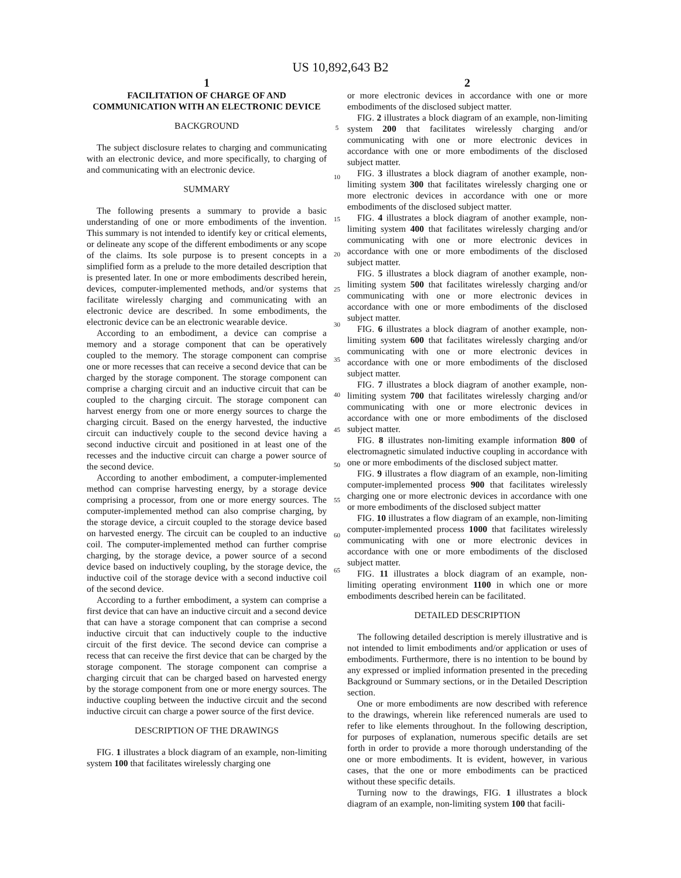US 10,892,643 B2
1
FACILITATION OF CHARGE OF AND COMMUNICATION WITH AN ELECTRONIC DEVICE
BACKGROUND
The subject disclosure relates to charging and communicating with an electronic device, and more specifically, to charging of and communicating with an electronic device.
SUMMARY
The following presents a summary to provide a basic understanding of one or more embodiments of the invention. This summary is not intended to identify key or critical elements, or delineate any scope of the different embodiments or any scope of the claims. Its sole purpose is to present concepts in a simplified form as a prelude to the more detailed description that is presented later. In one or more embodiments described herein, devices, computer-implemented methods, and/or systems that facilitate wirelessly charging and communicating with an electronic device are described. In some embodiments, the electronic device can be an electronic wearable device.
According to an embodiment, a device can comprise a memory and a storage component that can be operatively coupled to the memory. The storage component can comprise one or more recesses that can receive a second device that can be charged by the storage component. The storage component can comprise a charging circuit and an inductive circuit that can be coupled to the charging circuit. The storage component can harvest energy from one or more energy sources to charge the charging circuit. Based on the energy harvested, the inductive circuit can inductively couple to the second device having a second inductive circuit and positioned in at least one of the recesses and the inductive circuit can charge a power source of the second device.
According to another embodiment, a computer-implemented method can comprise harvesting energy, by a storage device comprising a processor, from one or more energy sources. The computer-implemented method can also comprise charging, by the storage device, a circuit coupled to the storage device based on harvested energy. The circuit can be coupled to an inductive coil. The computer-implemented method can further comprise charging, by the storage device, a power source of a second device based on inductively coupling, by the storage device, the inductive coil of the storage device with a second inductive coil of the second device.
According to a further embodiment, a system can comprise a first device that can have an inductive circuit and a second device that can have a storage component that can comprise a second inductive circuit that can inductively couple to the inductive circuit of the first device. The second device can comprise a recess that can receive the first device that can be charged by the storage component. The storage component can comprise a charging circuit that can be charged based on harvested energy by the storage component from one or more energy sources. The inductive coupling between the inductive circuit and the second inductive circuit can charge a power source of the first device.
DESCRIPTION OF THE DRAWINGS
FIG. 1 illustrates a block diagram of an example, non-limiting system 100 that facilitates wirelessly charging one
5
10
15
20
25
30
35
40
45
50
55
60
65
2
or more electronic devices in accordance with one or more embodiments of the disclosed subject matter.
FIG. 2 illustrates a block diagram of an example, non-limiting system 200 that facilitates wirelessly charging and/or communicating with one or more electronic devices in accordance with one or more embodiments of the disclosed subject matter.
FIG. 3 illustrates a block diagram of another example, non-limiting system 300 that facilitates wirelessly charging one or more electronic devices in accordance with one or more embodiments of the disclosed subject matter.
FIG. 4 illustrates a block diagram of another example, non-limiting system 400 that facilitates wirelessly charging and/or communicating with one or more electronic devices in accordance with one or more embodiments of the disclosed subject matter.
FIG. 5 illustrates a block diagram of another example, non-limiting system 500 that facilitates wirelessly charging and/or communicating with one or more electronic devices in accordance with one or more embodiments of the disclosed subject matter.
FIG. 6 illustrates a block diagram of another example, non-limiting system 600 that facilitates wirelessly charging and/or communicating with one or more electronic devices in accordance with one or more embodiments of the disclosed subject matter.
FIG. 7 illustrates a block diagram of another example, non-limiting system 700 that facilitates wirelessly charging and/or communicating with one or more electronic devices in accordance with one or more embodiments of the disclosed subject matter.
FIG. 8 illustrates non-limiting example information 800 of electromagnetic simulated inductive coupling in accordance with one or more embodiments of the disclosed subject matter.
FIG. 9 illustrates a flow diagram of an example, non-limiting computer-implemented process 900 that facilitates wirelessly charging one or more electronic devices in accordance with one or more embodiments of the disclosed subject matter
FIG. 10 illustrates a flow diagram of an example, non-limiting computer-implemented process 1000 that facilitates wirelessly communicating with one or more electronic devices in accordance with one or more embodiments of the disclosed subject matter.
FIG. 11 illustrates a block diagram of an example, non-limiting operating environment 1100 in which one or more embodiments described herein can be facilitated.
DETAILED DESCRIPTION
The following detailed description is merely illustrative and is not intended to limit embodiments and/or application or uses of embodiments. Furthermore, there is no intention to be bound by any expressed or implied information presented in the preceding Background or Summary sections, or in the Detailed Description section.
One or more embodiments are now described with reference to the drawings, wherein like referenced numerals are used to refer to like elements throughout. In the following description, for purposes of explanation, numerous specific details are set forth in order to provide a more thorough understanding of the one or more embodiments. It is evident, however, in various cases, that the one or more embodiments can be practiced without these specific details.
Turning now to the drawings, FIG. 1 illustrates a block diagram of an example, non-limiting system 100 that facili-